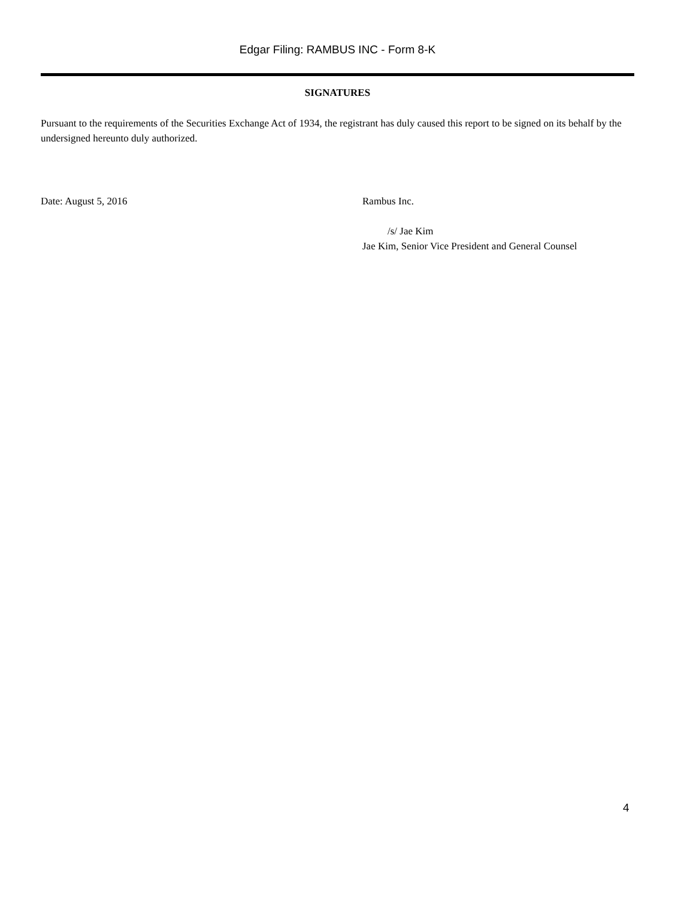Edgar Filing: RAMBUS INC - Form 8-K
SIGNATURES
Pursuant to the requirements of the Securities Exchange Act of 1934, the registrant has duly caused this report to be signed on its behalf by the undersigned hereunto duly authorized.
Date: August 5, 2016 Rambus Inc.
/s/ Jae Kim
Jae Kim, Senior Vice President and General Counsel
4